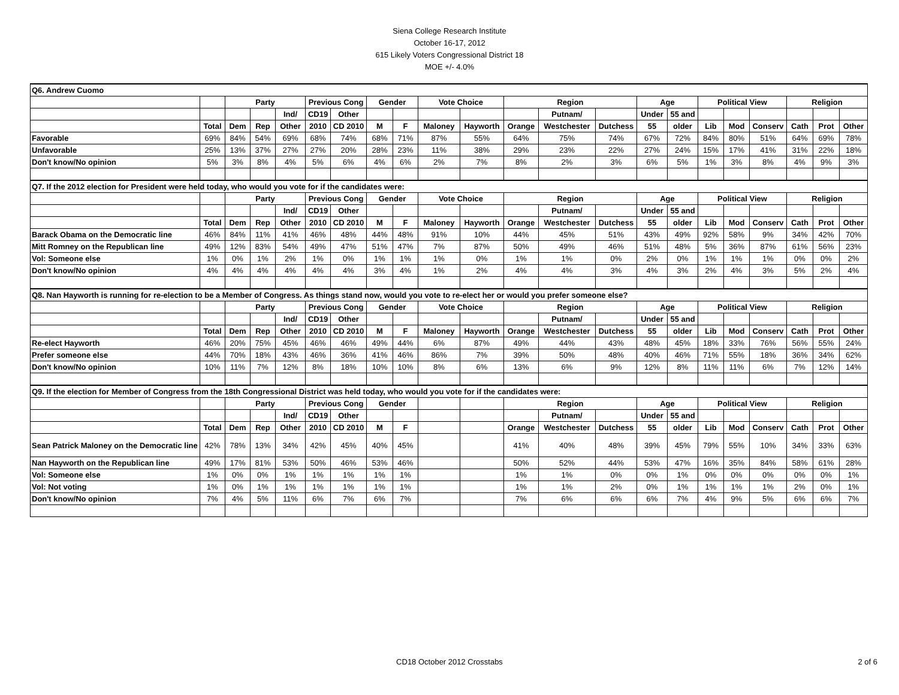Siena College Research Institute
October 16-17, 2012
615 Likely Voters Congressional District 18
MOE +/- 4.0%
| Q6. Andrew Cuomo | | | | | | | | | | | | | | | | | | | | | |
| | | Party | | | Previous Cong | | Gender | | Vote Choice | | Region | | | Age | | Political View | | | Religion | | |
| | | | | Ind/ | CD19 | Other | | | | | | Putnam/ | | Under | 55 and | | | | | | |
| | Total | Dem | Rep | Other | 2010 | CD 2010 | M | F | Maloney | Hayworth | Orange | Westchester | Dutchess | 55 | older | Lib | Mod | Conserv | Cath | Prot | Other |
| Favorable | 69% | 84% | 54% | 69% | 68% | 74% | 68% | 71% | 87% | 55% | 64% | 75% | 74% | 67% | 72% | 84% | 80% | 51% | 64% | 69% | 78% |
| Unfavorable | 25% | 13% | 37% | 27% | 27% | 20% | 28% | 23% | 11% | 38% | 29% | 23% | 22% | 27% | 24% | 15% | 17% | 41% | 31% | 22% | 18% |
| Don't know/No opinion | 5% | 3% | 8% | 4% | 5% | 6% | 4% | 6% | 2% | 7% | 8% | 2% | 3% | 6% | 5% | 1% | 3% | 8% | 4% | 9% | 3% |
| Q7. If the 2012 election for President were held today, who would you vote for if the candidates were: | | | | | | | | | | | | | | | | | | | | | |
| | | Party | | | Previous Cong | | Gender | | Vote Choice | | Region | | | Age | | Political View | | | Religion | | |
| | | | | Ind/ | CD19 | Other | | | | | | Putnam/ | | Under | 55 and | | | | | | |
| | Total | Dem | Rep | Other | 2010 | CD 2010 | M | F | Maloney | Hayworth | Orange | Westchester | Dutchess | 55 | older | Lib | Mod | Conserv | Cath | Prot | Other |
| Barack Obama on the Democratic line | 46% | 84% | 11% | 41% | 46% | 48% | 44% | 48% | 91% | 10% | 44% | 45% | 51% | 43% | 49% | 92% | 58% | 9% | 34% | 42% | 70% |
| Mitt Romney on the Republican line | 49% | 12% | 83% | 54% | 49% | 47% | 51% | 47% | 7% | 87% | 50% | 49% | 46% | 51% | 48% | 5% | 36% | 87% | 61% | 56% | 23% |
| Vol: Someone else | 1% | 0% | 1% | 2% | 1% | 0% | 1% | 1% | 1% | 0% | 1% | 1% | 0% | 2% | 0% | 1% | 1% | 1% | 0% | 0% | 2% |
| Don't know/No opinion | 4% | 4% | 4% | 4% | 4% | 4% | 3% | 4% | 1% | 2% | 4% | 4% | 3% | 4% | 3% | 2% | 4% | 3% | 5% | 2% | 4% |
| Q8. Nan Hayworth is running for re-election to be a Member of Congress. As things stand now, would you vote to re-elect her or would you prefer someone else? | | | | | | | | | | | | | | | | | | | | | |
| | | Party | | | Previous Cong | | Gender | | Vote Choice | | Region | | | Age | | Political View | | | Religion | | |
| | | | | Ind/ | CD19 | Other | | | | | | Putnam/ | | Under | 55 and | | | | | | |
| | Total | Dem | Rep | Other | 2010 | CD 2010 | M | F | Maloney | Hayworth | Orange | Westchester | Dutchess | 55 | older | Lib | Mod | Conserv | Cath | Prot | Other |
| Re-elect Hayworth | 46% | 20% | 75% | 45% | 46% | 46% | 49% | 44% | 6% | 87% | 49% | 44% | 43% | 48% | 45% | 18% | 33% | 76% | 56% | 55% | 24% |
| Prefer someone else | 44% | 70% | 18% | 43% | 46% | 36% | 41% | 46% | 86% | 7% | 39% | 50% | 48% | 40% | 46% | 71% | 55% | 18% | 36% | 34% | 62% |
| Don't know/No opinion | 10% | 11% | 7% | 12% | 8% | 18% | 10% | 10% | 8% | 6% | 13% | 6% | 9% | 12% | 8% | 11% | 11% | 6% | 7% | 12% | 14% |
| Q9. If the election for Member of Congress from the 18th Congressional District was held today, who would you vote for if the candidates were: | | | | | | | | | | | | | | | | | | | | | |
| | | Party | | | Previous Cong | | Gender | | | | Region | | | Age | | Political View | | | Religion | | |
| | | | | Ind/ | CD19 | Other | | | | | | Putnam/ | | Under | 55 and | | | | | | |
| | Total | Dem | Rep | Other | 2010 | CD 2010 | M | F | | | Orange | Westchester | Dutchess | 55 | older | Lib | Mod | Conserv | Cath | Prot | Other |
| Sean Patrick Maloney on the Democratic line | 42% | 78% | 13% | 34% | 42% | 45% | 40% | 45% | | | 41% | 40% | 48% | 39% | 45% | 79% | 55% | 10% | 34% | 33% | 63% |
| Nan Hayworth on the Republican line | 49% | 17% | 81% | 53% | 50% | 46% | 53% | 46% | | | 50% | 52% | 44% | 53% | 47% | 16% | 35% | 84% | 58% | 61% | 28% |
| Vol: Someone else | 1% | 0% | 0% | 1% | 1% | 1% | 1% | 1% | | | 1% | 1% | 0% | 0% | 1% | 0% | 0% | 0% | 0% | 0% | 1% |
| Vol: Not voting | 1% | 0% | 1% | 1% | 1% | 1% | 1% | 1% | | | 1% | 1% | 2% | 0% | 1% | 1% | 1% | 1% | 2% | 0% | 1% |
| Don't know/No opinion | 7% | 4% | 5% | 11% | 6% | 7% | 6% | 7% | | | 7% | 6% | 6% | 6% | 7% | 4% | 9% | 5% | 6% | 6% | 7% |
CD18 October 2012 Crosstabs 2 of 6